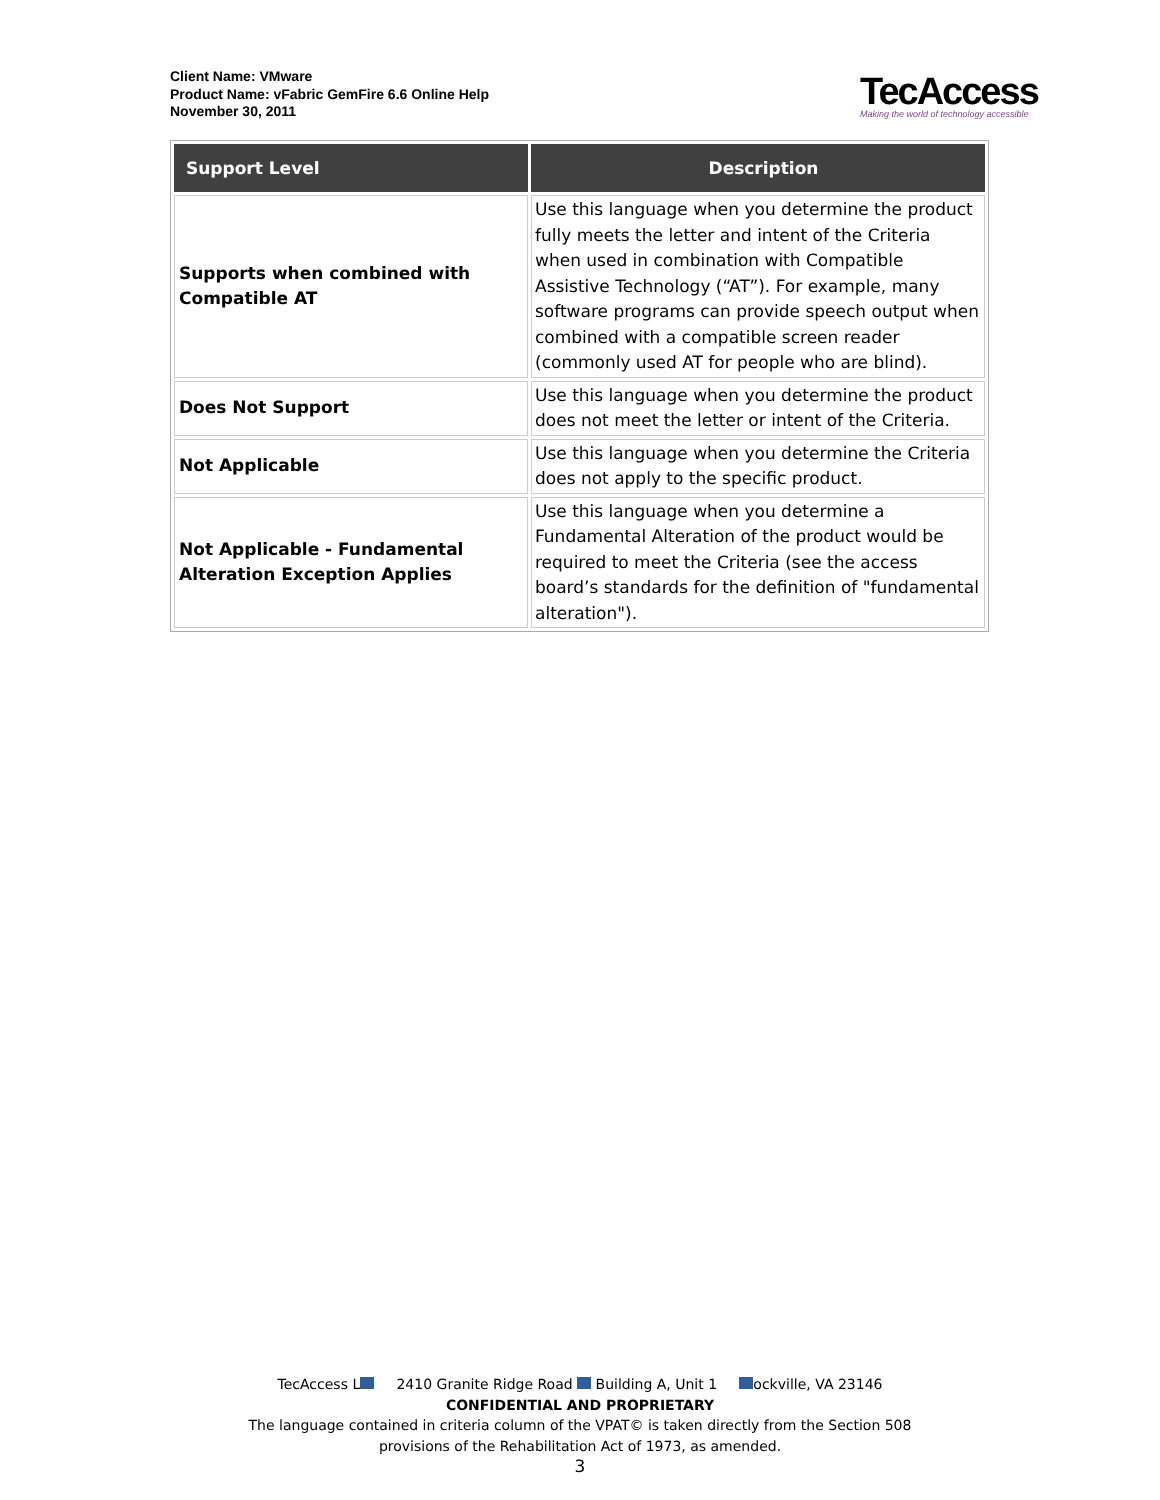Client Name: VMware
Product Name: vFabric GemFire 6.6 Online Help
November 30, 2011
TecAccess
Making the world of technology accessible
| Support Level | Description |
| --- | --- |
| Supports when combined with Compatible AT | Use this language when you determine the product fully meets the letter and intent of the Criteria when used in combination with Compatible Assistive Technology (“AT”). For example, many software programs can provide speech output when combined with a compatible screen reader (commonly used AT for people who are blind). |
| Does Not Support | Use this language when you determine the product does not meet the letter or intent of the Criteria. |
| Not Applicable | Use this language when you determine the Criteria does not apply to the specific product. |
| Not Applicable - Fundamental Alteration Exception Applies | Use this language when you determine a Fundamental Alteration of the product would be required to meet the Criteria (see the access board’s standards for the definition of "fundamental alteration"). |
TecAccess L 2410 Granite Ridge Road Building A, Unit 1 ockville, VA 23146
CONFIDENTIAL AND PROPRIETARY
The language contained in criteria column of the VPAT© is taken directly from the Section 508
provisions of the Rehabilitation Act of 1973, as amended.
3